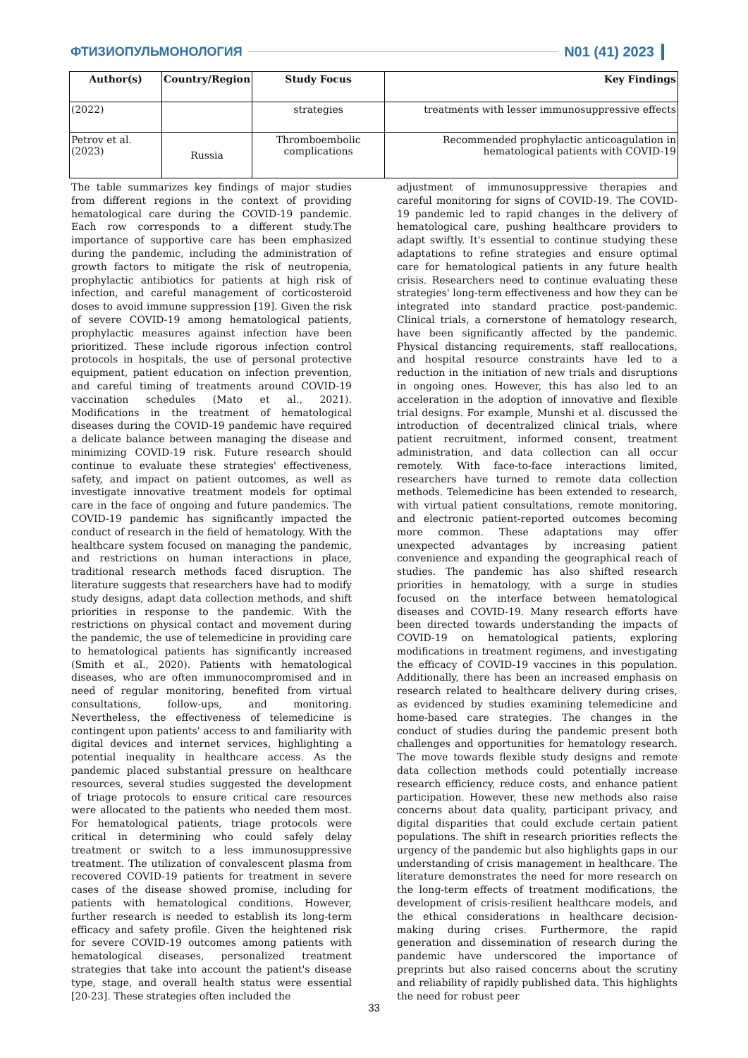ФТИЗИОПУЛЬМОНОЛОГИЯ N01 (41) 2023
| Author(s) | Country/Region | Study Focus | Key Findings |
| --- | --- | --- | --- |
| (2022) | | strategies | treatments with lesser immunosuppressive effects |
| Petrov et al. (2023) | Russia | Thromboembolic complications | Recommended prophylactic anticoagulation in hematological patients with COVID-19 |
The table summarizes key findings of major studies from different regions in the context of providing hematological care during the COVID-19 pandemic. Each row corresponds to a different study.The importance of supportive care has been emphasized during the pandemic, including the administration of growth factors to mitigate the risk of neutropenia, prophylactic antibiotics for patients at high risk of infection, and careful management of corticosteroid doses to avoid immune suppression [19]. Given the risk of severe COVID-19 among hematological patients, prophylactic measures against infection have been prioritized. These include rigorous infection control protocols in hospitals, the use of personal protective equipment, patient education on infection prevention, and careful timing of treatments around COVID-19 vaccination schedules (Mato et al., 2021). Modifications in the treatment of hematological diseases during the COVID-19 pandemic have required a delicate balance between managing the disease and minimizing COVID-19 risk. Future research should continue to evaluate these strategies' effectiveness, safety, and impact on patient outcomes, as well as investigate innovative treatment models for optimal care in the face of ongoing and future pandemics. The COVID-19 pandemic has significantly impacted the conduct of research in the field of hematology. With the healthcare system focused on managing the pandemic, and restrictions on human interactions in place, traditional research methods faced disruption. The literature suggests that researchers have had to modify study designs, adapt data collection methods, and shift priorities in response to the pandemic. With the restrictions on physical contact and movement during the pandemic, the use of telemedicine in providing care to hematological patients has significantly increased (Smith et al., 2020). Patients with hematological diseases, who are often immunocompromised and in need of regular monitoring, benefited from virtual consultations, follow-ups, and monitoring. Nevertheless, the effectiveness of telemedicine is contingent upon patients' access to and familiarity with digital devices and internet services, highlighting a potential inequality in healthcare access. As the pandemic placed substantial pressure on healthcare resources, several studies suggested the development of triage protocols to ensure critical care resources were allocated to the patients who needed them most. For hematological patients, triage protocols were critical in determining who could safely delay treatment or switch to a less immunosuppressive treatment. The utilization of convalescent plasma from recovered COVID-19 patients for treatment in severe cases of the disease showed promise, including for patients with hematological conditions. However, further research is needed to establish its long-term efficacy and safety profile. Given the heightened risk for severe COVID-19 outcomes among patients with hematological diseases, personalized treatment strategies that take into account the patient's disease type, stage, and overall health status were essential [20-23]. These strategies often included the
adjustment of immunosuppressive therapies and careful monitoring for signs of COVID-19. The COVID-19 pandemic led to rapid changes in the delivery of hematological care, pushing healthcare providers to adapt swiftly. It's essential to continue studying these adaptations to refine strategies and ensure optimal care for hematological patients in any future health crisis. Researchers need to continue evaluating these strategies' long-term effectiveness and how they can be integrated into standard practice post-pandemic. Clinical trials, a cornerstone of hematology research, have been significantly affected by the pandemic. Physical distancing requirements, staff reallocations, and hospital resource constraints have led to a reduction in the initiation of new trials and disruptions in ongoing ones. However, this has also led to an acceleration in the adoption of innovative and flexible trial designs. For example, Munshi et al. discussed the introduction of decentralized clinical trials, where patient recruitment, informed consent, treatment administration, and data collection can all occur remotely. With face-to-face interactions limited, researchers have turned to remote data collection methods. Telemedicine has been extended to research, with virtual patient consultations, remote monitoring, and electronic patient-reported outcomes becoming more common. These adaptations may offer unexpected advantages by increasing patient convenience and expanding the geographical reach of studies. The pandemic has also shifted research priorities in hematology, with a surge in studies focused on the interface between hematological diseases and COVID-19. Many research efforts have been directed towards understanding the impacts of COVID-19 on hematological patients, exploring modifications in treatment regimens, and investigating the efficacy of COVID-19 vaccines in this population. Additionally, there has been an increased emphasis on research related to healthcare delivery during crises, as evidenced by studies examining telemedicine and home-based care strategies. The changes in the conduct of studies during the pandemic present both challenges and opportunities for hematology research. The move towards flexible study designs and remote data collection methods could potentially increase research efficiency, reduce costs, and enhance patient participation. However, these new methods also raise concerns about data quality, participant privacy, and digital disparities that could exclude certain patient populations. The shift in research priorities reflects the urgency of the pandemic but also highlights gaps in our understanding of crisis management in healthcare. The literature demonstrates the need for more research on the long-term effects of treatment modifications, the development of crisis-resilient healthcare models, and the ethical considerations in healthcare decision-making during crises. Furthermore, the rapid generation and dissemination of research during the pandemic have underscored the importance of preprints but also raised concerns about the scrutiny and reliability of rapidly published data. This highlights the need for robust peer
33